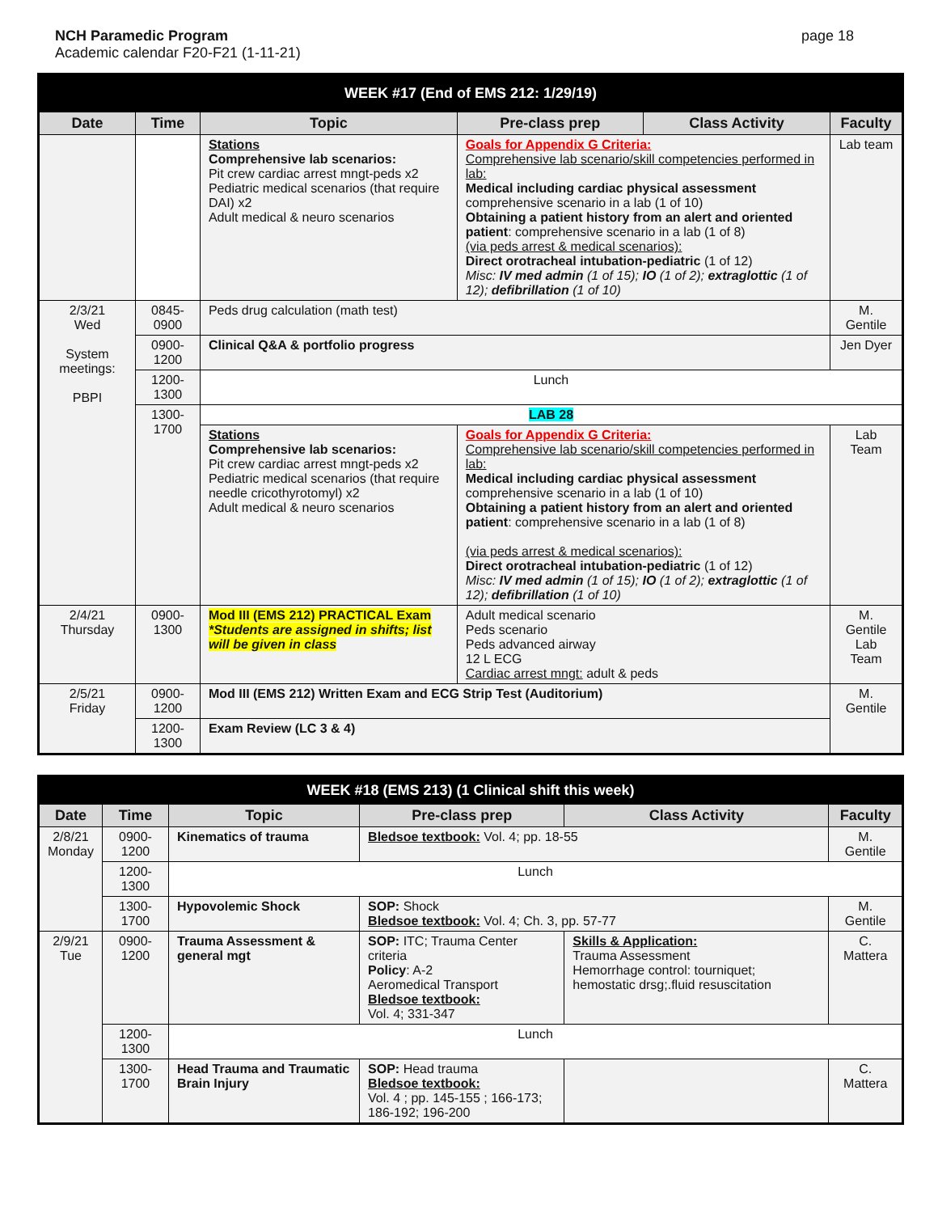NCH Paramedic Program
Academic calendar F20-F21 (1-11-21)
page 18
| WEEK #17 (End of EMS 212: 1/29/19) | | | | | |
| --- | --- | --- | --- | --- | --- |
| Date | Time | Topic | Pre-class prep | Class Activity | Faculty |
| | | Stations Comprehensive lab scenarios: Pit crew cardiac arrest mngt-peds x2 Pediatric medical scenarios (that require DAI) x2 Adult medical & neuro scenarios | Goals for Appendix G Criteria: Comprehensive lab scenario/skill competencies performed in lab: Medical including cardiac physical assessment comprehensive scenario in a lab (1 of 10) Obtaining a patient history from an alert and oriented patient : comprehensive scenario in a lab (1 of 8) (via peds arrest & medical scenarios): Direct orotracheal intubation-pediatric (1 of 12) Misc: IV med admin (1 of 15); IO (1 of 2); extraglottic (1 of 12); defibrillation (1 of 10) | | Lab team |
| 2/3/21 Wed System meetings: PBPI | 0845-0900 | Peds drug calculation (math test) | | | M. Gentile |
| | 0900-1200 | Clinical Q&A & portfolio progress | | | Jen Dyer |
| | 1200-1300 | Lunch | | | |
| | 1300-1700 | LAB 28 | | | |
| | | Stations Comprehensive lab scenarios: Pit crew cardiac arrest mngt-peds x2 Pediatric medical scenarios (that require needle cricothyrotomyl) x2 Adult medical & neuro scenarios | Goals for Appendix G Criteria: Comprehensive lab scenario/skill competencies performed in lab: Medical including cardiac physical assessment comprehensive scenario in a lab (1 of 10) Obtaining a patient history from an alert and oriented patient : comprehensive scenario in a lab (1 of 8) (via peds arrest & medical scenarios): Direct orotracheal intubation-pediatric (1 of 12) Misc: IV med admin (1 of 15); IO (1 of 2); extraglottic (1 of 12); defibrillation (1 of 10) | | Lab Team |
| 2/4/21 Thursday | 0900-1300 | Mod III (EMS 212) PRACTICAL Exam *Students are assigned in shifts; list will be given in class | Adult medical scenario Peds scenario Peds advanced airway 12 L ECG Cardiac arrest mngt: adult & peds | | M. Gentile Lab Team |
| 2/5/21 Friday | 0900-1200 | Mod III (EMS 212) Written Exam and ECG Strip Test (Auditorium) | | | M. Gentile |
| | 1200-1300 | Exam Review (LC 3 & 4) | | | |
| WEEK #18 (EMS 213) (1 Clinical shift this week) | | | | | |
| --- | --- | --- | --- | --- | --- |
| Date | Time | Topic | Pre-class prep | Class Activity | Faculty |
| 2/8/21 Monday | 0900-1200 | Kinematics of trauma | Bledsoe textbook: Vol. 4; pp. 18-55 | | M. Gentile |
| | 1200-1300 | Lunch | | | |
| | 1300-1700 | Hypovolemic Shock | SOP: Shock Bledsoe textbook: Vol. 4; Ch. 3, pp. 57-77 | | M. Gentile |
| 2/9/21 Tue | 0900-1200 | Trauma Assessment & general mgt | SOP: ITC; Trauma Center criteria Policy : A-2 Aeromedical Transport Bledsoe textbook: Vol. 4; 331-347 | Skills & Application: Trauma Assessment Hemorrhage control: tourniquet; hemostatic drsg;.fluid resuscitation | C. Mattera |
| | 1200-1300 | Lunch | | | |
| | 1300-1700 | Head Trauma and Traumatic Brain Injury | SOP: Head trauma Bledsoe textbook: Vol. 4 ; pp. 145-155 ; 166-173; 186-192; 196-200 | | C. Mattera |